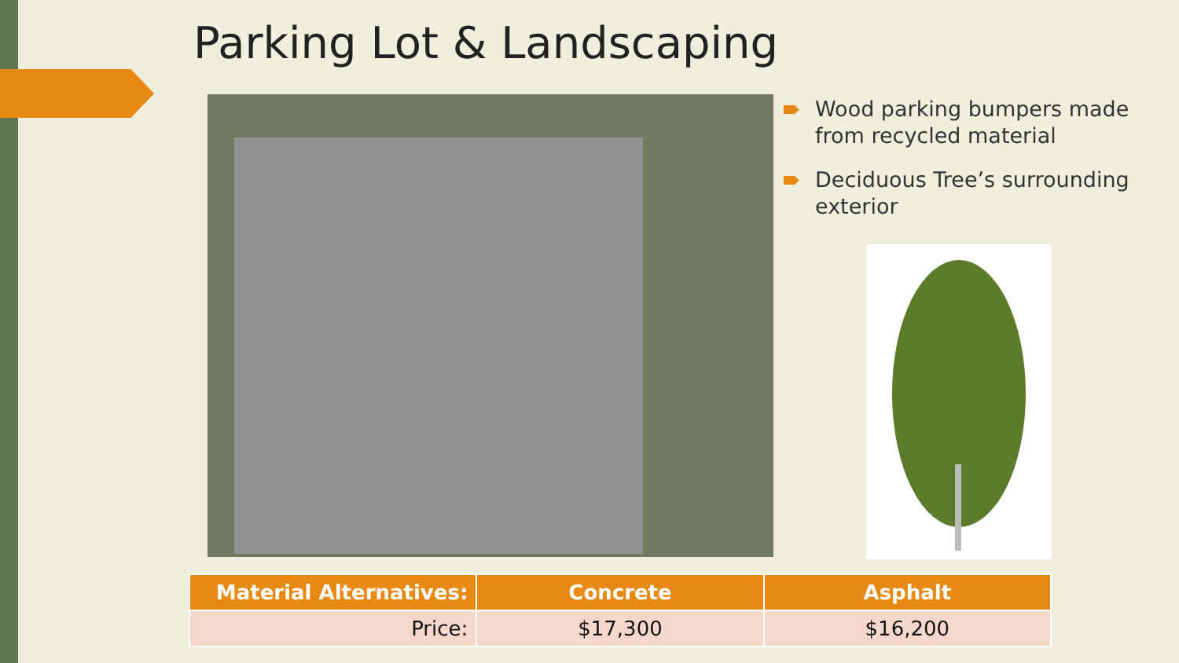Parking Lot & Landscaping
Wood parking bumpers made from recycled material
Deciduous Tree’s surrounding exterior
| Material Alternatives: | Concrete | Asphalt |
| --- | --- | --- |
| Price: | $17,300 | $16,200 |